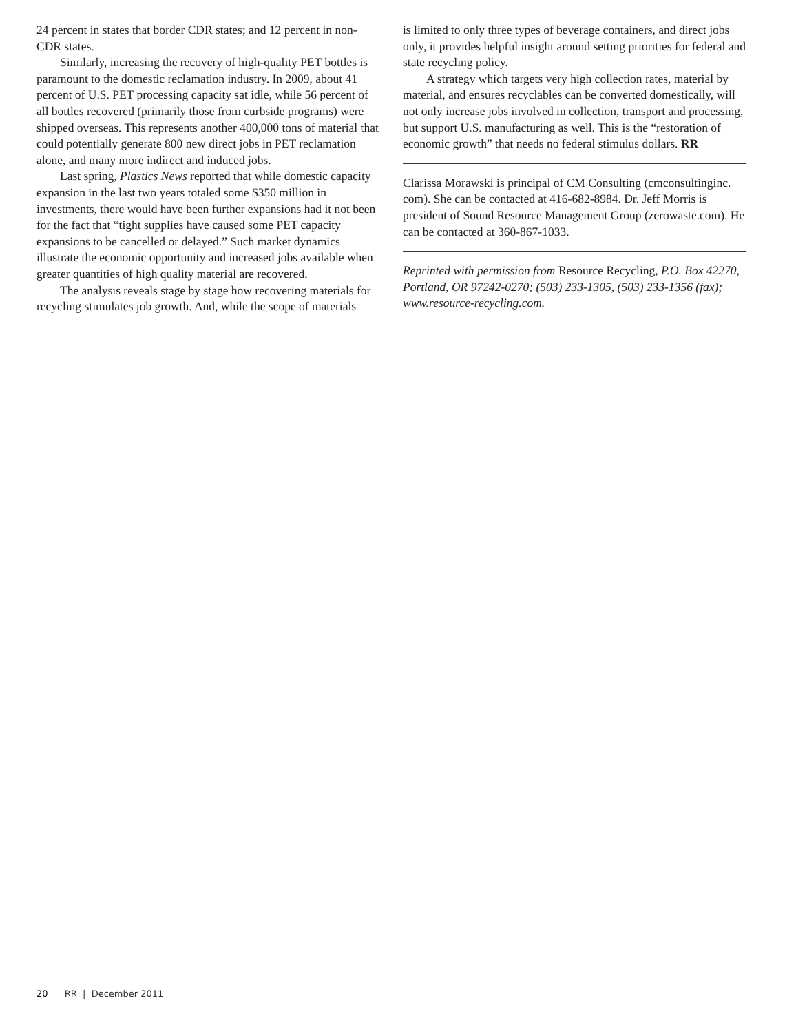24 percent in states that border CDR states; and 12 percent in non-CDR states.
Similarly, increasing the recovery of high-quality PET bottles is paramount to the domestic reclamation industry. In 2009, about 41 percent of U.S. PET processing capacity sat idle, while 56 percent of all bottles recovered (primarily those from curbside programs) were shipped overseas. This represents another 400,000 tons of material that could potentially generate 800 new direct jobs in PET reclamation alone, and many more indirect and induced jobs.
Last spring, Plastics News reported that while domestic capacity expansion in the last two years totaled some $350 million in investments, there would have been further expansions had it not been for the fact that “tight supplies have caused some PET capacity expansions to be cancelled or delayed.” Such market dynamics illustrate the economic opportunity and increased jobs available when greater quantities of high quality material are recovered.
The analysis reveals stage by stage how recovering materials for recycling stimulates job growth. And, while the scope of materials
is limited to only three types of beverage containers, and direct jobs only, it provides helpful insight around setting priorities for federal and state recycling policy.
A strategy which targets very high collection rates, material by material, and ensures recyclables can be converted domestically, will not only increase jobs involved in collection, transport and processing, but support U.S. manufacturing as well. This is the “restoration of economic growth” that needs no federal stimulus dollars. RR
Clarissa Morawski is principal of CM Consulting (cmconsultinginc. com). She can be contacted at 416-682-8984. Dr. Jeff Morris is president of Sound Resource Management Group (zerowaste.com). He can be contacted at 360-867-1033.
Reprinted with permission from Resource Recycling, P.O. Box 42270, Portland, OR 97242-0270; (503) 233-1305, (503) 233-1356 (fax); www.resource-recycling.com.
20 RR | December 2011